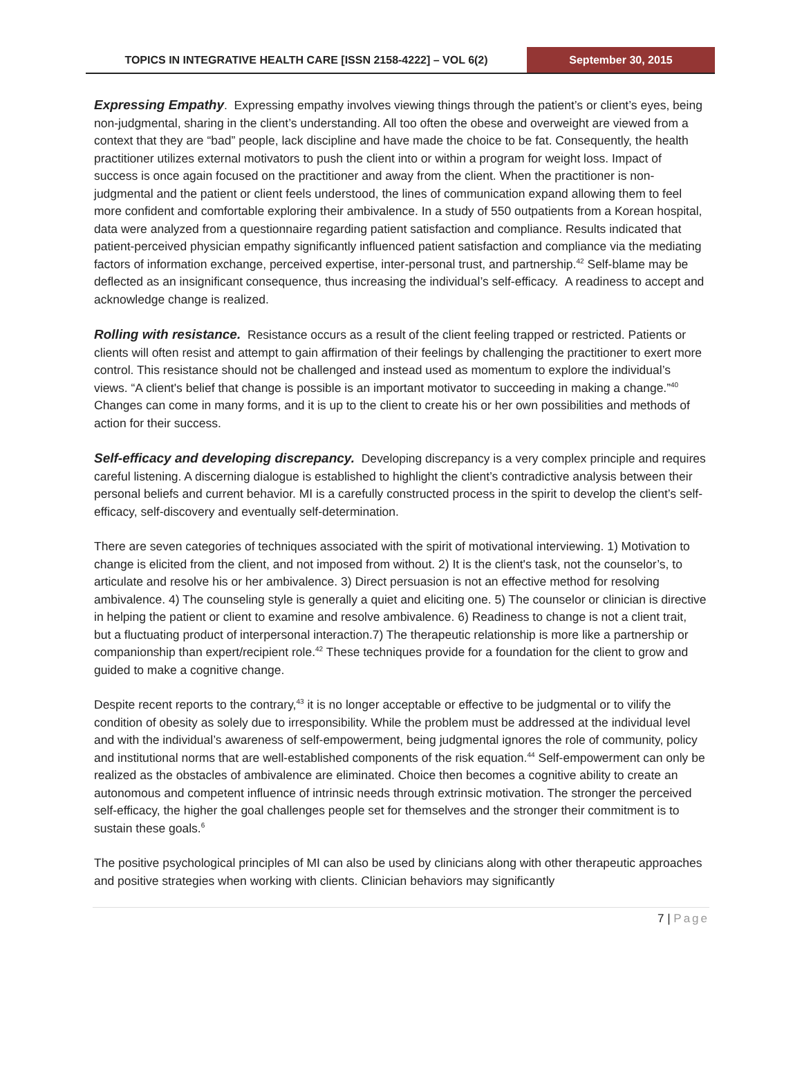TOPICS IN INTEGRATIVE HEALTH CARE [ISSN 2158-4222] – VOL 6(2)
September 30, 2015
Expressing Empathy. Expressing empathy involves viewing things through the patient’s or client’s eyes, being non-judgmental, sharing in the client’s understanding. All too often the obese and overweight are viewed from a context that they are “bad” people, lack discipline and have made the choice to be fat. Consequently, the health practitioner utilizes external motivators to push the client into or within a program for weight loss. Impact of success is once again focused on the practitioner and away from the client. When the practitioner is non-judgmental and the patient or client feels understood, the lines of communication expand allowing them to feel more confident and comfortable exploring their ambivalence. In a study of 550 outpatients from a Korean hospital, data were analyzed from a questionnaire regarding patient satisfaction and compliance. Results indicated that patient-perceived physician empathy significantly influenced patient satisfaction and compliance via the mediating factors of information exchange, perceived expertise, inter-personal trust, and partnership.<sup>42</sup> Self-blame may be deflected as an insignificant consequence, thus increasing the individual’s self-efficacy. A readiness to accept and acknowledge change is realized.
Rolling with resistance. Resistance occurs as a result of the client feeling trapped or restricted. Patients or clients will often resist and attempt to gain affirmation of their feelings by challenging the practitioner to exert more control. This resistance should not be challenged and instead used as momentum to explore the individual’s views. “A client's belief that change is possible is an important motivator to succeeding in making a change.”<sup>40</sup> Changes can come in many forms, and it is up to the client to create his or her own possibilities and methods of action for their success.
Self-efficacy and developing discrepancy. Developing discrepancy is a very complex principle and requires careful listening. A discerning dialogue is established to highlight the client’s contradictive analysis between their personal beliefs and current behavior. MI is a carefully constructed process in the spirit to develop the client’s self-efficacy, self-discovery and eventually self-determination.
There are seven categories of techniques associated with the spirit of motivational interviewing. 1) Motivation to change is elicited from the client, and not imposed from without. 2) It is the client's task, not the counselor’s, to articulate and resolve his or her ambivalence. 3) Direct persuasion is not an effective method for resolving ambivalence. 4) The counseling style is generally a quiet and eliciting one. 5) The counselor or clinician is directive in helping the patient or client to examine and resolve ambivalence. 6) Readiness to change is not a client trait, but a fluctuating product of interpersonal interaction.7) The therapeutic relationship is more like a partnership or companionship than expert/recipient role.<sup>42</sup> These techniques provide for a foundation for the client to grow and guided to make a cognitive change.
Despite recent reports to the contrary,<sup>43</sup> it is no longer acceptable or effective to be judgmental or to vilify the condition of obesity as solely due to irresponsibility. While the problem must be addressed at the individual level and with the individual’s awareness of self-empowerment, being judgmental ignores the role of community, policy and institutional norms that are well-established components of the risk equation.<sup>44</sup> Self-empowerment can only be realized as the obstacles of ambivalence are eliminated. Choice then becomes a cognitive ability to create an autonomous and competent influence of intrinsic needs through extrinsic motivation. The stronger the perceived self-efficacy, the higher the goal challenges people set for themselves and the stronger their commitment is to sustain these goals.<sup>6</sup>
The positive psychological principles of MI can also be used by clinicians along with other therapeutic approaches and positive strategies when working with clients. Clinician behaviors may significantly
7 | Page